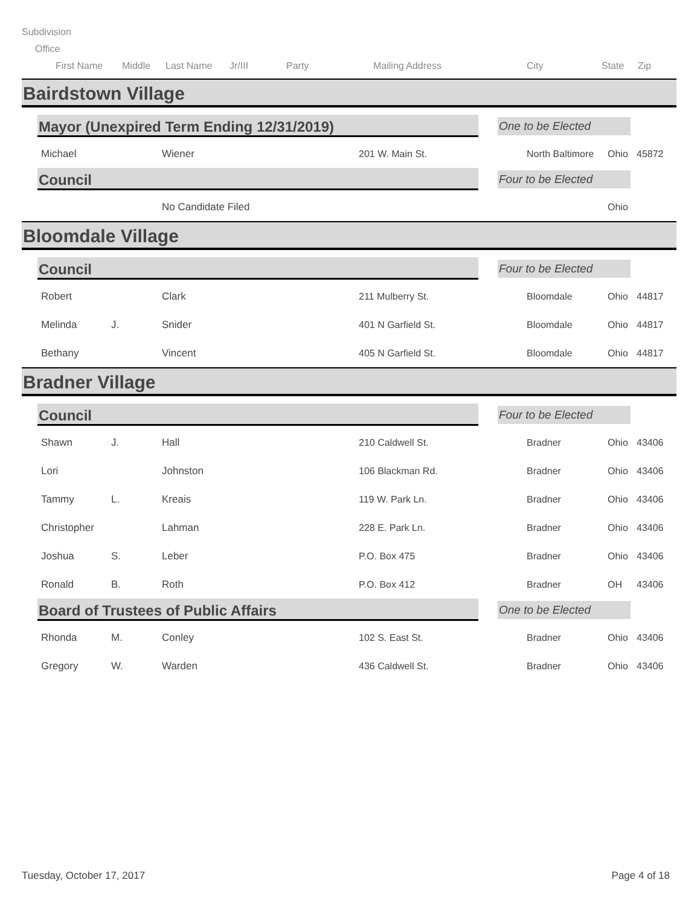Subdivision
Office
First Name Middle Last Name Jr/III Party Mailing Address City State Zip
Bairdstown Village
Mayor (Unexpired Term Ending 12/31/2019)
One to be Elected
| Michael | Wiener | 201 W. Main St. | North Baltimore | Ohio | 45872 |
Council
Four to be Elected
| | No Candidate Filed | | | Ohio | |
Bloomdale Village
Council
Four to be Elected
| Robert | | Clark | 211 Mulberry St. | Bloomdale | Ohio | 44817 |
| Melinda | J. | Snider | 401 N Garfield St. | Bloomdale | Ohio | 44817 |
| Bethany | | Vincent | 405 N Garfield St. | Bloomdale | Ohio | 44817 |
Bradner Village
Council
Four to be Elected
| Shawn | J. | Hall | 210 Caldwell St. | Bradner | Ohio | 43406 |
| Lori | | Johnston | 106 Blackman Rd. | Bradner | Ohio | 43406 |
| Tammy | L. | Kreais | 119 W. Park Ln. | Bradner | Ohio | 43406 |
| Christopher | | Lahman | 228 E. Park Ln. | Bradner | Ohio | 43406 |
| Joshua | S. | Leber | P.O. Box 475 | Bradner | Ohio | 43406 |
| Ronald | B. | Roth | P.O. Box 412 | Bradner | OH | 43406 |
Board of Trustees of Public Affairs
One to be Elected
| Rhonda | M. | Conley | 102 S. East St. | Bradner | Ohio | 43406 |
| Gregory | W. | Warden | 436 Caldwell St. | Bradner | Ohio | 43406 |
Tuesday, October 17, 2017 Page 4 of 18